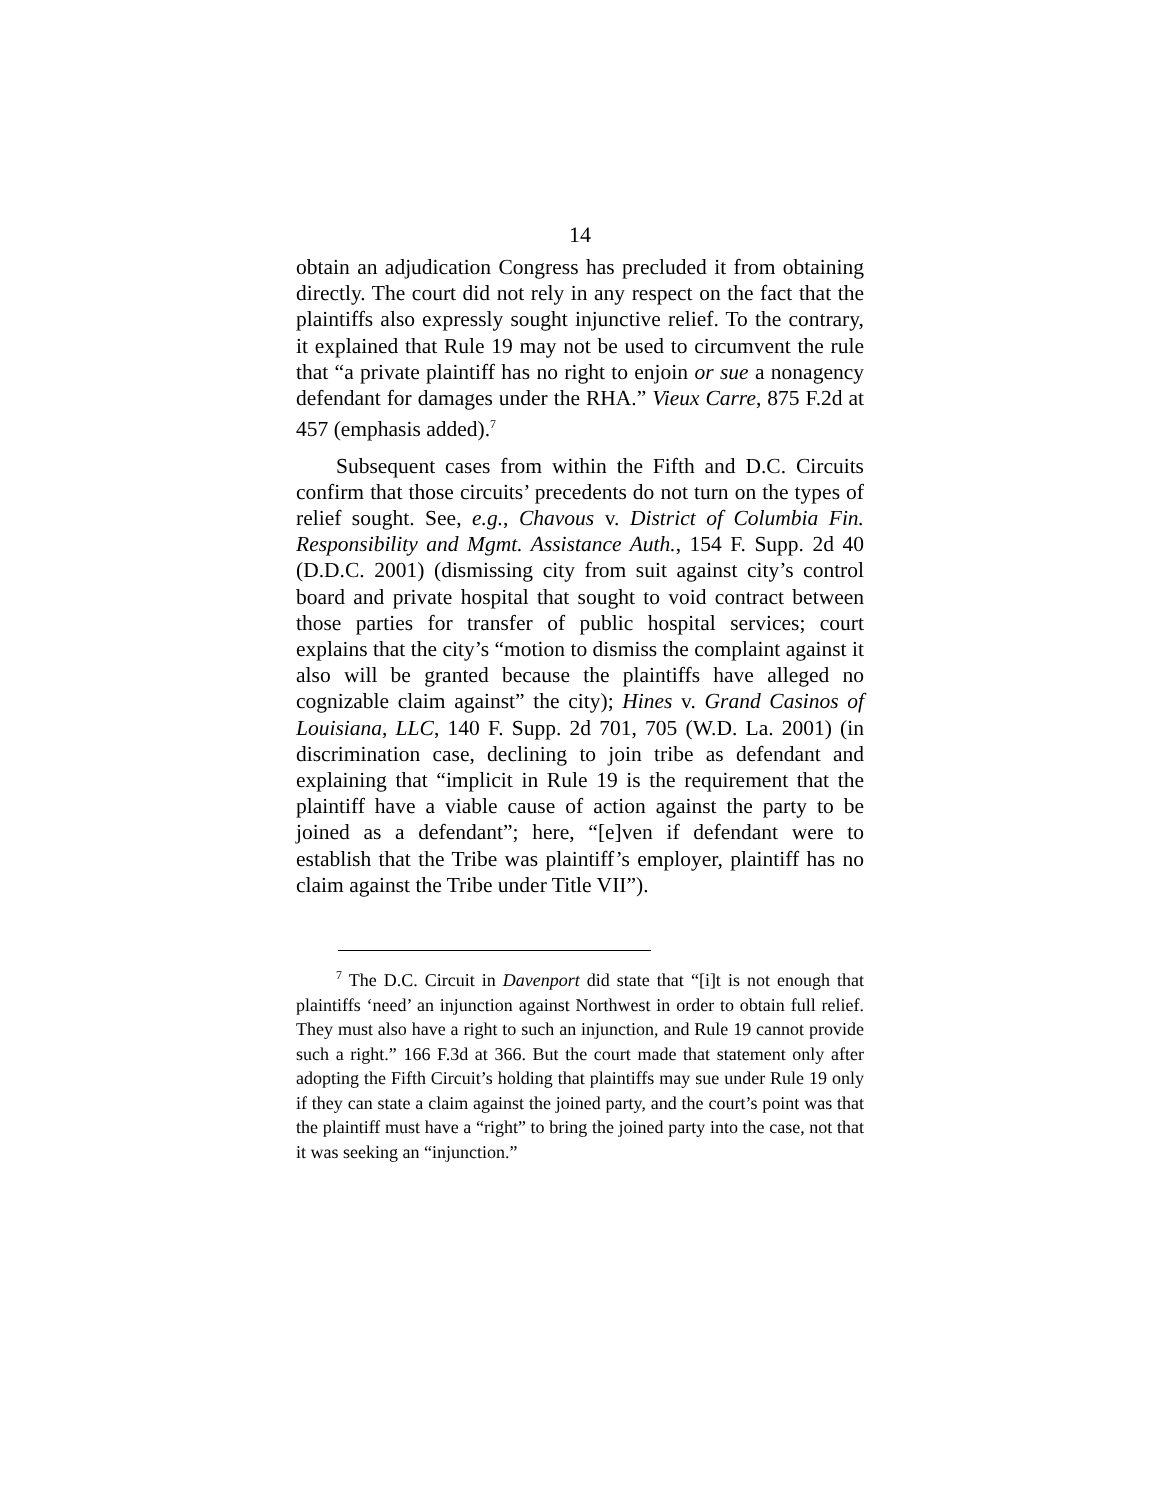14
obtain an adjudication Congress has precluded it from obtaining directly. The court did not rely in any respect on the fact that the plaintiffs also expressly sought injunctive relief. To the contrary, it explained that Rule 19 may not be used to circumvent the rule that “a private plaintiff has no right to enjoin or sue a nonagency defendant for damages under the RHA.” Vieux Carre, 875 F.2d at 457 (emphasis added).<sup>7</sup>
Subsequent cases from within the Fifth and D.C. Circuits confirm that those circuits’ precedents do not turn on the types of relief sought. See, e.g., Chavous v. District of Columbia Fin. Responsibility and Mgmt. Assistance Auth., 154 F. Supp. 2d 40 (D.D.C. 2001) (dismissing city from suit against city’s control board and private hospital that sought to void contract between those parties for transfer of public hospital services; court explains that the city’s “motion to dismiss the complaint against it also will be granted because the plaintiffs have alleged no cognizable claim against” the city); Hines v. Grand Casinos of Louisiana, LLC, 140 F. Supp. 2d 701, 705 (W.D. La. 2001) (in discrimination case, declining to join tribe as defendant and explaining that “implicit in Rule 19 is the requirement that the plaintiff have a viable cause of action against the party to be joined as a defendant”; here, “[e]ven if defendant were to establish that the Tribe was plaintiff’s employer, plaintiff has no claim against the Tribe under Title VII”).
<sup>7</sup> The D.C. Circuit in Davenport did state that “[i]t is not enough that plaintiffs ‘need’ an injunction against Northwest in order to obtain full relief. They must also have a right to such an injunction, and Rule 19 cannot provide such a right.” 166 F.3d at 366. But the court made that statement only after adopting the Fifth Circuit’s holding that plaintiffs may sue under Rule 19 only if they can state a claim against the joined party, and the court’s point was that the plaintiff must have a “right” to bring the joined party into the case, not that it was seeking an “injunction.”